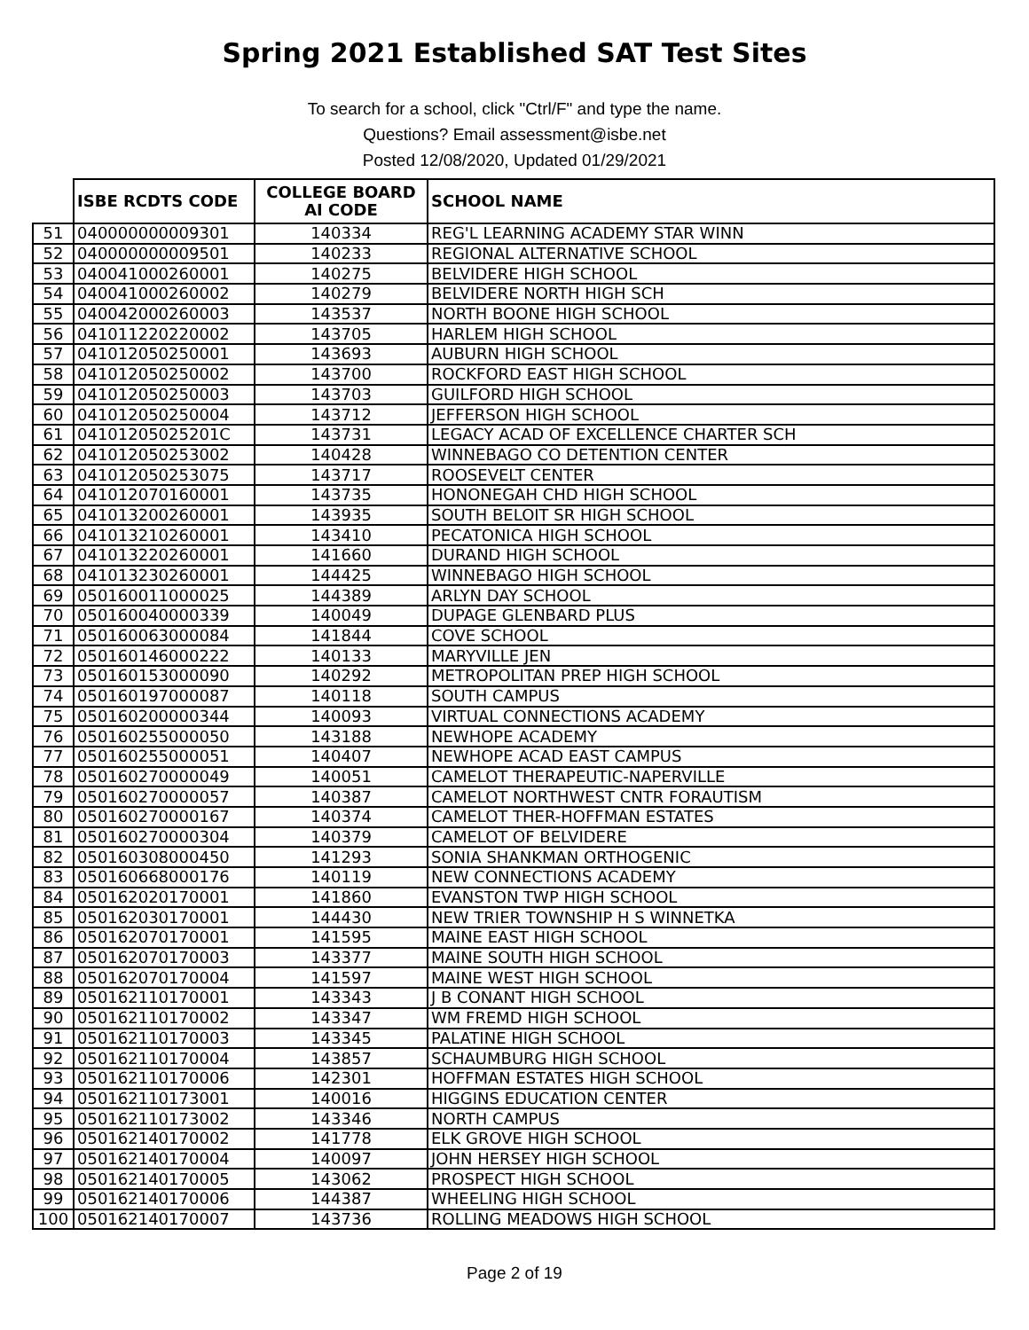Spring 2021 Established SAT Test Sites
To search for a school, click "Ctrl/F" and type the name.
Questions? Email assessment@isbe.net
Posted 12/08/2020, Updated 01/29/2021
| | ISBE RCDTS CODE | COLLEGE BOARD AI CODE | SCHOOL NAME |
| --- | --- | --- | --- |
| 51 | 040000000009301 | 140334 | REG'L LEARNING ACADEMY STAR WINN |
| 52 | 040000000009501 | 140233 | REGIONAL ALTERNATIVE SCHOOL |
| 53 | 040041000260001 | 140275 | BELVIDERE HIGH SCHOOL |
| 54 | 040041000260002 | 140279 | BELVIDERE NORTH HIGH SCH |
| 55 | 040042000260003 | 143537 | NORTH BOONE HIGH SCHOOL |
| 56 | 041011220220002 | 143705 | HARLEM HIGH SCHOOL |
| 57 | 041012050250001 | 143693 | AUBURN HIGH SCHOOL |
| 58 | 041012050250002 | 143700 | ROCKFORD EAST HIGH SCHOOL |
| 59 | 041012050250003 | 143703 | GUILFORD HIGH SCHOOL |
| 60 | 041012050250004 | 143712 | JEFFERSON HIGH SCHOOL |
| 61 | 04101205025201C | 143731 | LEGACY ACAD OF EXCELLENCE CHARTER SCH |
| 62 | 041012050253002 | 140428 | WINNEBAGO CO DETENTION CENTER |
| 63 | 041012050253075 | 143717 | ROOSEVELT CENTER |
| 64 | 041012070160001 | 143735 | HONONEGAH CHD HIGH SCHOOL |
| 65 | 041013200260001 | 143935 | SOUTH BELOIT SR HIGH SCHOOL |
| 66 | 041013210260001 | 143410 | PECATONICA HIGH SCHOOL |
| 67 | 041013220260001 | 141660 | DURAND HIGH SCHOOL |
| 68 | 041013230260001 | 144425 | WINNEBAGO HIGH SCHOOL |
| 69 | 050160011000025 | 144389 | ARLYN DAY SCHOOL |
| 70 | 050160040000339 | 140049 | DUPAGE GLENBARD PLUS |
| 71 | 050160063000084 | 141844 | COVE SCHOOL |
| 72 | 050160146000222 | 140133 | MARYVILLE JEN |
| 73 | 050160153000090 | 140292 | METROPOLITAN PREP HIGH SCHOOL |
| 74 | 050160197000087 | 140118 | SOUTH CAMPUS |
| 75 | 050160200000344 | 140093 | VIRTUAL CONNECTIONS ACADEMY |
| 76 | 050160255000050 | 143188 | NEWHOPE ACADEMY |
| 77 | 050160255000051 | 140407 | NEWHOPE ACAD EAST CAMPUS |
| 78 | 050160270000049 | 140051 | CAMELOT THERAPEUTIC-NAPERVILLE |
| 79 | 050160270000057 | 140387 | CAMELOT NORTHWEST CNTR FORAUTISM |
| 80 | 050160270000167 | 140374 | CAMELOT THER-HOFFMAN ESTATES |
| 81 | 050160270000304 | 140379 | CAMELOT OF BELVIDERE |
| 82 | 050160308000450 | 141293 | SONIA SHANKMAN ORTHOGENIC |
| 83 | 050160668000176 | 140119 | NEW CONNECTIONS ACADEMY |
| 84 | 050162020170001 | 141860 | EVANSTON TWP HIGH SCHOOL |
| 85 | 050162030170001 | 144430 | NEW TRIER TOWNSHIP H S WINNETKA |
| 86 | 050162070170001 | 141595 | MAINE EAST HIGH SCHOOL |
| 87 | 050162070170003 | 143377 | MAINE SOUTH HIGH SCHOOL |
| 88 | 050162070170004 | 141597 | MAINE WEST HIGH SCHOOL |
| 89 | 050162110170001 | 143343 | J B CONANT HIGH SCHOOL |
| 90 | 050162110170002 | 143347 | WM FREMD HIGH SCHOOL |
| 91 | 050162110170003 | 143345 | PALATINE HIGH SCHOOL |
| 92 | 050162110170004 | 143857 | SCHAUMBURG HIGH SCHOOL |
| 93 | 050162110170006 | 142301 | HOFFMAN ESTATES HIGH SCHOOL |
| 94 | 050162110173001 | 140016 | HIGGINS EDUCATION CENTER |
| 95 | 050162110173002 | 143346 | NORTH CAMPUS |
| 96 | 050162140170002 | 141778 | ELK GROVE HIGH SCHOOL |
| 97 | 050162140170004 | 140097 | JOHN HERSEY HIGH SCHOOL |
| 98 | 050162140170005 | 143062 | PROSPECT HIGH SCHOOL |
| 99 | 050162140170006 | 144387 | WHEELING HIGH SCHOOL |
| 100 | 050162140170007 | 143736 | ROLLING MEADOWS HIGH SCHOOL |
Page 2 of 19